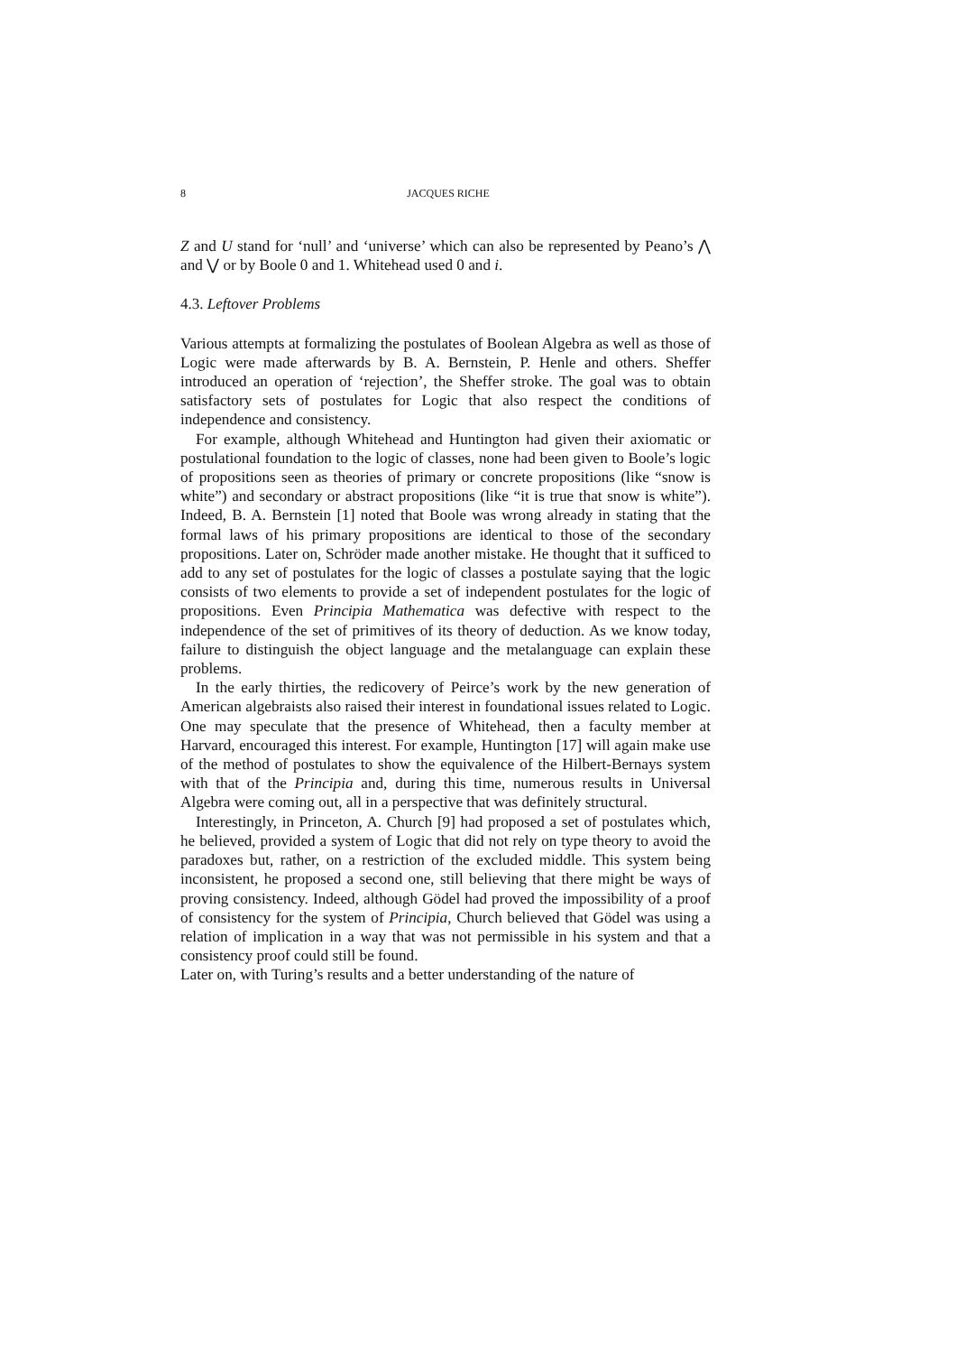8 JACQUES RICHE
Z and U stand for ‘null’ and ‘universe’ which can also be represented by Peano’s ⋀ and ⋁ or by Boole 0 and 1. Whitehead used 0 and i.
4.3. Leftover Problems
Various attempts at formalizing the postulates of Boolean Algebra as well as those of Logic were made afterwards by B. A. Bernstein, P. Henle and others. Sheffer introduced an operation of ‘rejection’, the Sheffer stroke. The goal was to obtain satisfactory sets of postulates for Logic that also respect the conditions of independence and consistency.
For example, although Whitehead and Huntington had given their axiomatic or postulational foundation to the logic of classes, none had been given to Boole’s logic of propositions seen as theories of primary or concrete propositions (like “snow is white”) and secondary or abstract propositions (like “it is true that snow is white”). Indeed, B. A. Bernstein [1] noted that Boole was wrong already in stating that the formal laws of his primary propositions are identical to those of the secondary propositions. Later on, Schröder made another mistake. He thought that it sufficed to add to any set of postulates for the logic of classes a postulate saying that the logic consists of two elements to provide a set of independent postulates for the logic of propositions. Even Principia Mathematica was defective with respect to the independence of the set of primitives of its theory of deduction. As we know today, failure to distinguish the object language and the metalanguage can explain these problems.
In the early thirties, the redicovery of Peirce’s work by the new generation of American algebraists also raised their interest in foundational issues related to Logic. One may speculate that the presence of Whitehead, then a faculty member at Harvard, encouraged this interest. For example, Huntington [17] will again make use of the method of postulates to show the equivalence of the Hilbert-Bernays system with that of the Principia and, during this time, numerous results in Universal Algebra were coming out, all in a perspective that was definitely structural.
Interestingly, in Princeton, A. Church [9] had proposed a set of postulates which, he believed, provided a system of Logic that did not rely on type theory to avoid the paradoxes but, rather, on a restriction of the excluded middle. This system being inconsistent, he proposed a second one, still believing that there might be ways of proving consistency. Indeed, although Gödel had proved the impossibility of a proof of consistency for the system of Principia, Church believed that Gödel was using a relation of implication in a way that was not permissible in his system and that a consistency proof could still be found.
Later on, with Turing’s results and a better understanding of the nature of